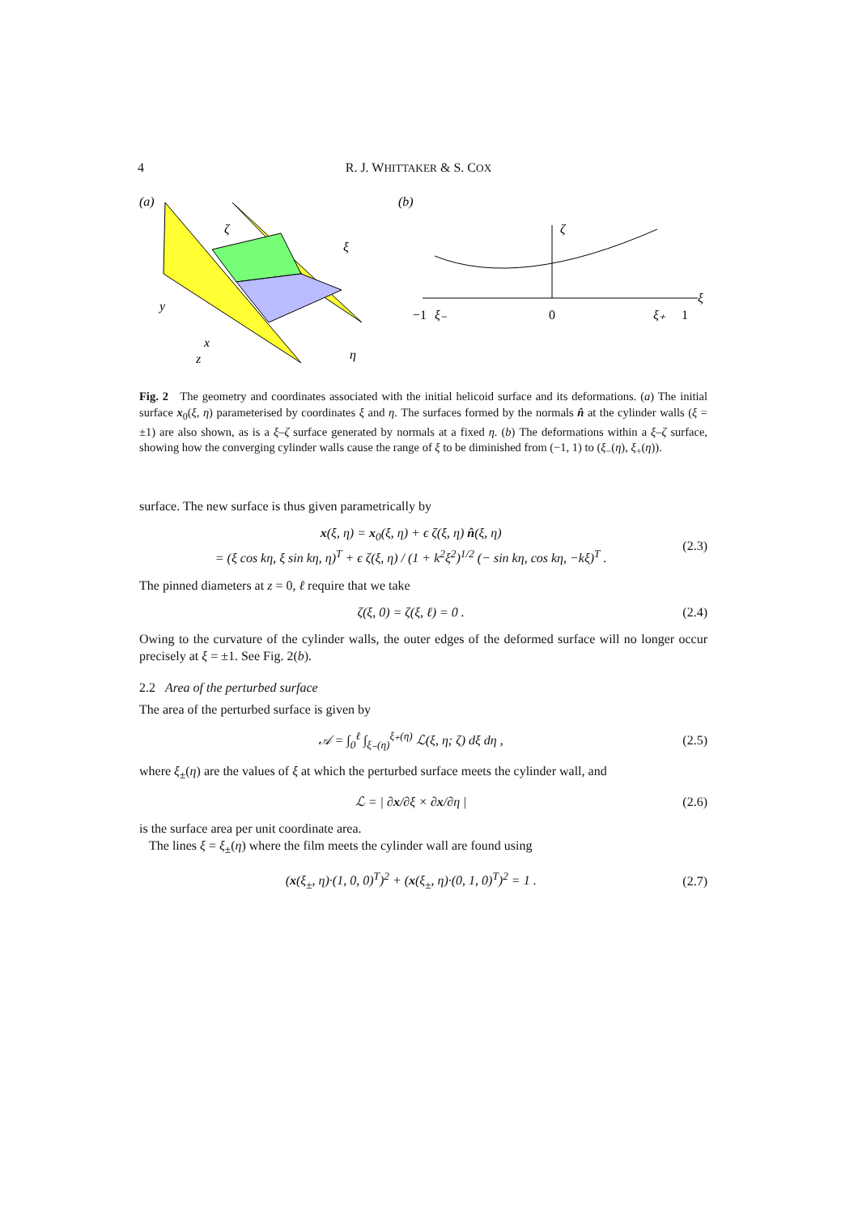4 R. J. WHITTAKER & S. COX
(a)
y
x
z
ξ
η
ζ
(b)
−1
ξ₋
0
ξ₊
1
ζ
ξ
Fig. 2 The geometry and coordinates associated with the initial helicoid surface and its deformations. (a) The initial surface x<sub>0</sub>(ξ, η) parameterised by coordinates ξ and η. The surfaces formed by the normals n̂ at the cylinder walls (ξ = ±1) are also shown, as is a ξ–ζ surface generated by normals at a fixed η. (b) The deformations within a ξ–ζ surface, showing how the converging cylinder walls cause the range of ξ to be diminished from (−1, 1) to (ξ<sub>−</sub>(η), ξ<sub>+</sub>(η)).
surface. The new surface is thus given parametrically by
x(ξ, η) = x<sub>0</sub>(ξ, η) + ϵ ζ(ξ, η) n̂(ξ, η)
= (ξ cos kη, ξ sin kη, η)<sup>T</sup> + ϵ ζ(ξ, η) / (1 + k<sup>2</sup>ξ<sup>2</sup>)<sup>1/2</sup> (− sin kη, cos kη, −kξ)<sup>T</sup> . (2.3)
The pinned diameters at z = 0, ℓ require that we take
ζ(ξ, 0) = ζ(ξ, ℓ) = 0 . (2.4)
Owing to the curvature of the cylinder walls, the outer edges of the deformed surface will no longer occur precisely at ξ = ±1. See Fig. 2(b).
2.2 Area of the perturbed surface
The area of the perturbed surface is given by
𝒜 = ∫<sub>0</sub><sup>ℓ</sup> ∫<sub>ξ₋(η)</sub><sup>ξ₊(η)</sup> ℒ(ξ, η; ζ) dξ dη , (2.5)
where ξ<sub>±</sub>(η) are the values of ξ at which the perturbed surface meets the cylinder wall, and
ℒ = | ∂x/∂ξ × ∂x/∂η | (2.6)
is the surface area per unit coordinate area.
The lines ξ = ξ<sub>±</sub>(η) where the film meets the cylinder wall are found using
(x(ξ<sub>±</sub>, η)·(1, 0, 0)<sup>T</sup>)<sup>2</sup> + (x(ξ<sub>±</sub>, η)·(0, 1, 0)<sup>T</sup>)<sup>2</sup> = 1 . (2.7)